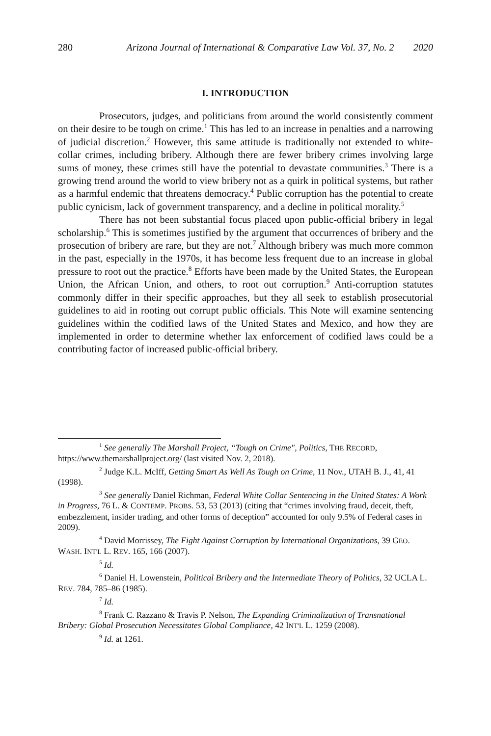280 Arizona Journal of International & Comparative Law Vol. 37, No. 2 2020
I. INTRODUCTION
Prosecutors, judges, and politicians from around the world consistently comment on their desire to be tough on crime.<sup>1</sup> This has led to an increase in penalties and a narrowing of judicial discretion.<sup>2</sup> However, this same attitude is traditionally not extended to white-collar crimes, including bribery. Although there are fewer bribery crimes involving large sums of money, these crimes still have the potential to devastate communities.<sup>3</sup> There is a growing trend around the world to view bribery not as a quirk in political systems, but rather as a harmful endemic that threatens democracy.<sup>4</sup> Public corruption has the potential to create public cynicism, lack of government transparency, and a decline in political morality.<sup>5</sup>
There has not been substantial focus placed upon public-official bribery in legal scholarship.<sup>6</sup> This is sometimes justified by the argument that occurrences of bribery and the prosecution of bribery are rare, but they are not.<sup>7</sup> Although bribery was much more common in the past, especially in the 1970s, it has become less frequent due to an increase in global pressure to root out the practice.<sup>8</sup> Efforts have been made by the United States, the European Union, the African Union, and others, to root out corruption.<sup>9</sup> Anti-corruption statutes commonly differ in their specific approaches, but they all seek to establish prosecutorial guidelines to aid in rooting out corrupt public officials. This Note will examine sentencing guidelines within the codified laws of the United States and Mexico, and how they are implemented in order to determine whether lax enforcement of codified laws could be a contributing factor of increased public-official bribery.
<sup>1</sup> See generally The Marshall Project, “Tough on Crime", Politics, THE RECORD, https://www.themarshallproject.org/ (last visited Nov. 2, 2018).
<sup>2</sup> Judge K.L. McIff, Getting Smart As Well As Tough on Crime, 11 Nov., UTAH B. J., 41, 41 (1998).
<sup>3</sup> See generally Daniel Richman, Federal White Collar Sentencing in the United States: A Work in Progress, 76 L. & CONTEMP. PROBS. 53, 53 (2013) (citing that “crimes involving fraud, deceit, theft, embezzlement, insider trading, and other forms of deception” accounted for only 9.5% of Federal cases in 2009).
<sup>4</sup> David Morrissey, The Fight Against Corruption by International Organizations, 39 GEO. WASH. INT'L L. REV. 165, 166 (2007).
<sup>5</sup> Id.
<sup>6</sup> Daniel H. Lowenstein, Political Bribery and the Intermediate Theory of Politics, 32 UCLA L. REV. 784, 785–86 (1985).
<sup>7</sup> Id.
<sup>8</sup> Frank C. Razzano & Travis P. Nelson, The Expanding Criminalization of Transnational Bribery: Global Prosecution Necessitates Global Compliance, 42 INT'L L. 1259 (2008).
<sup>9</sup> Id. at 1261.